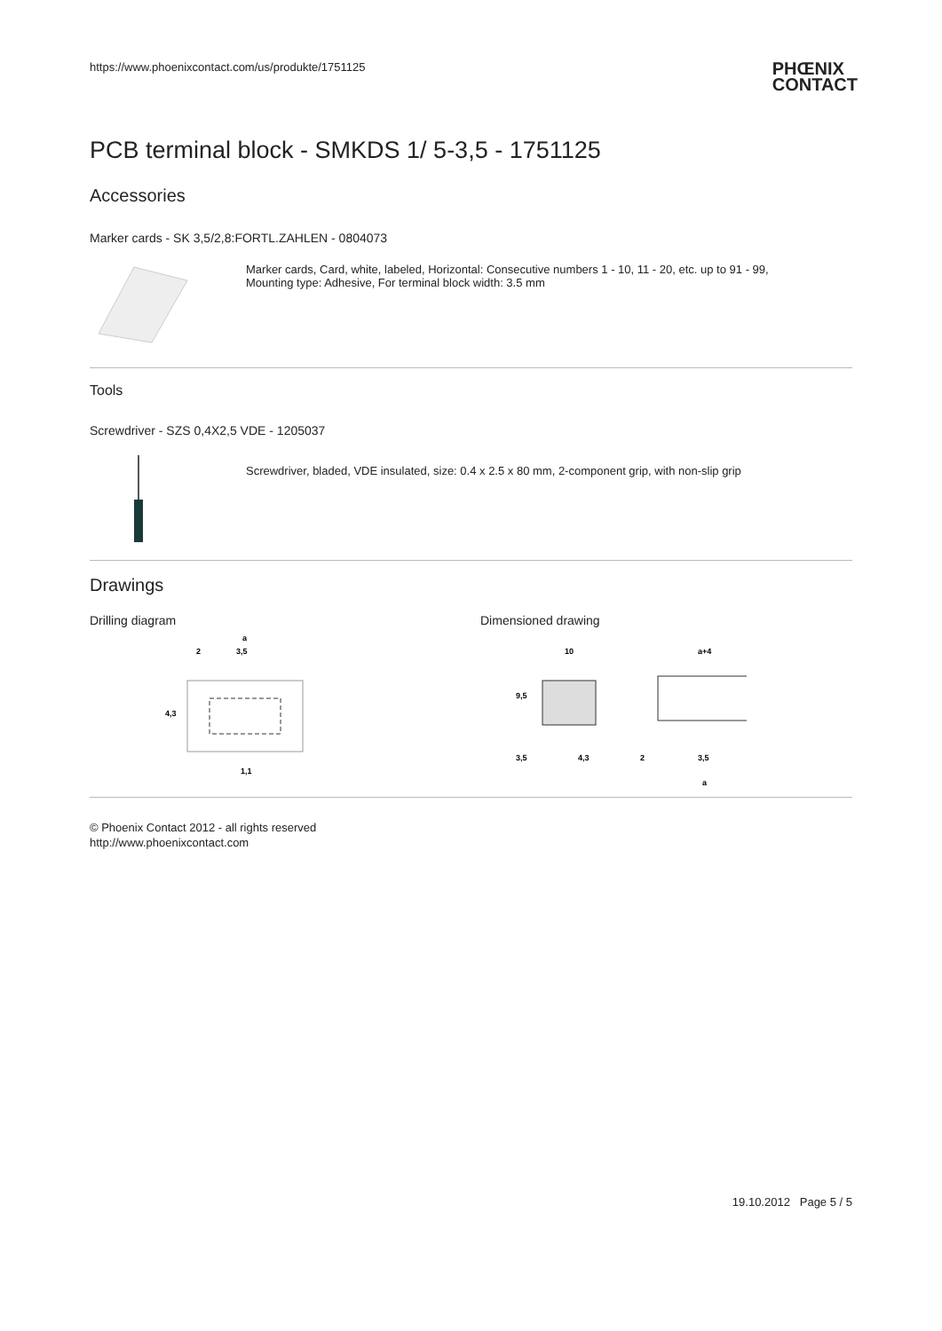https://www.phoenixcontact.com/us/produkte/1751125
PHŒNIX
CONTACT
PCB terminal block - SMKDS 1/ 5-3,5 - 1751125
Accessories
Marker cards - SK 3,5/2,8:FORTL.ZAHLEN - 0804073
Marker cards, Card, white, labeled, Horizontal: Consecutive numbers 1 - 10, 11 - 20, etc. up to 91 - 99,
Mounting type: Adhesive, For terminal block width: 3.5 mm
Tools
Screwdriver - SZS 0,4X2,5 VDE - 1205037
Screwdriver, bladed, VDE insulated, size: 0.4 x 2.5 x 80 mm, 2-component grip, with non-slip grip
Drawings
Drilling diagram
a
2
3,5
4,3
1,1
Dimensioned drawing
10
a+4
9,5
3,5
4,3
2
3,5
a
© Phoenix Contact 2012 - all rights reserved
http://www.phoenixcontact.com
19.10.2012 Page 5 / 5